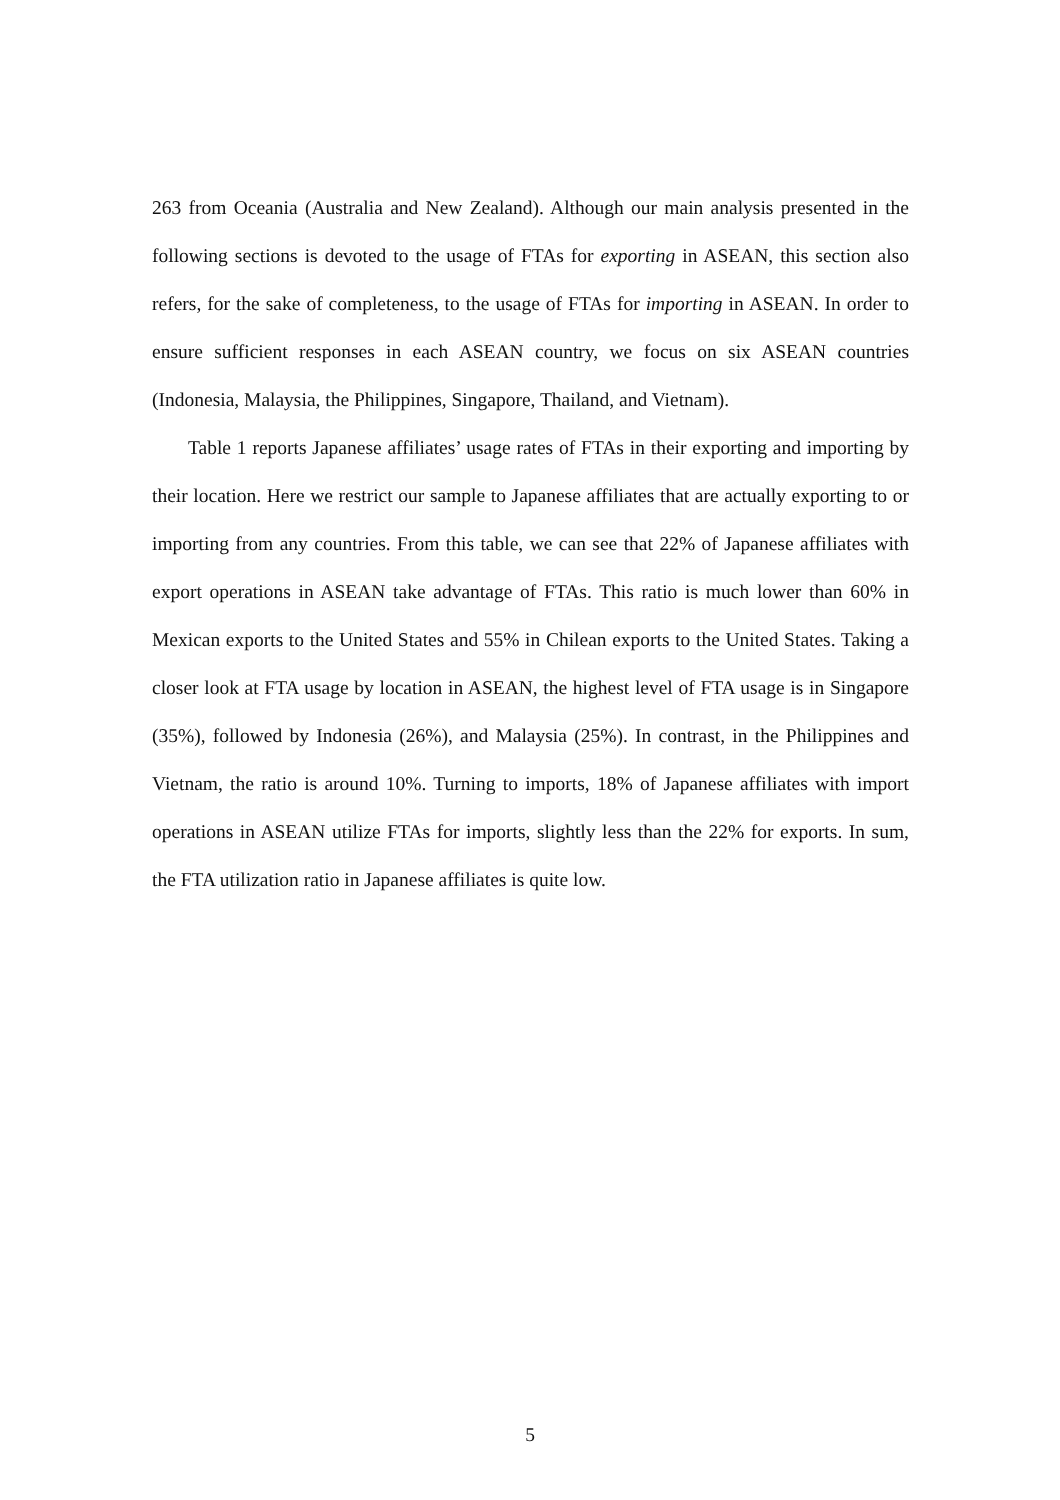263 from Oceania (Australia and New Zealand). Although our main analysis presented in the following sections is devoted to the usage of FTAs for exporting in ASEAN, this section also refers, for the sake of completeness, to the usage of FTAs for importing in ASEAN. In order to ensure sufficient responses in each ASEAN country, we focus on six ASEAN countries (Indonesia, Malaysia, the Philippines, Singapore, Thailand, and Vietnam).
Table 1 reports Japanese affiliates’ usage rates of FTAs in their exporting and importing by their location. Here we restrict our sample to Japanese affiliates that are actually exporting to or importing from any countries. From this table, we can see that 22% of Japanese affiliates with export operations in ASEAN take advantage of FTAs. This ratio is much lower than 60% in Mexican exports to the United States and 55% in Chilean exports to the United States. Taking a closer look at FTA usage by location in ASEAN, the highest level of FTA usage is in Singapore (35%), followed by Indonesia (26%), and Malaysia (25%). In contrast, in the Philippines and Vietnam, the ratio is around 10%. Turning to imports, 18% of Japanese affiliates with import operations in ASEAN utilize FTAs for imports, slightly less than the 22% for exports. In sum, the FTA utilization ratio in Japanese affiliates is quite low.
5